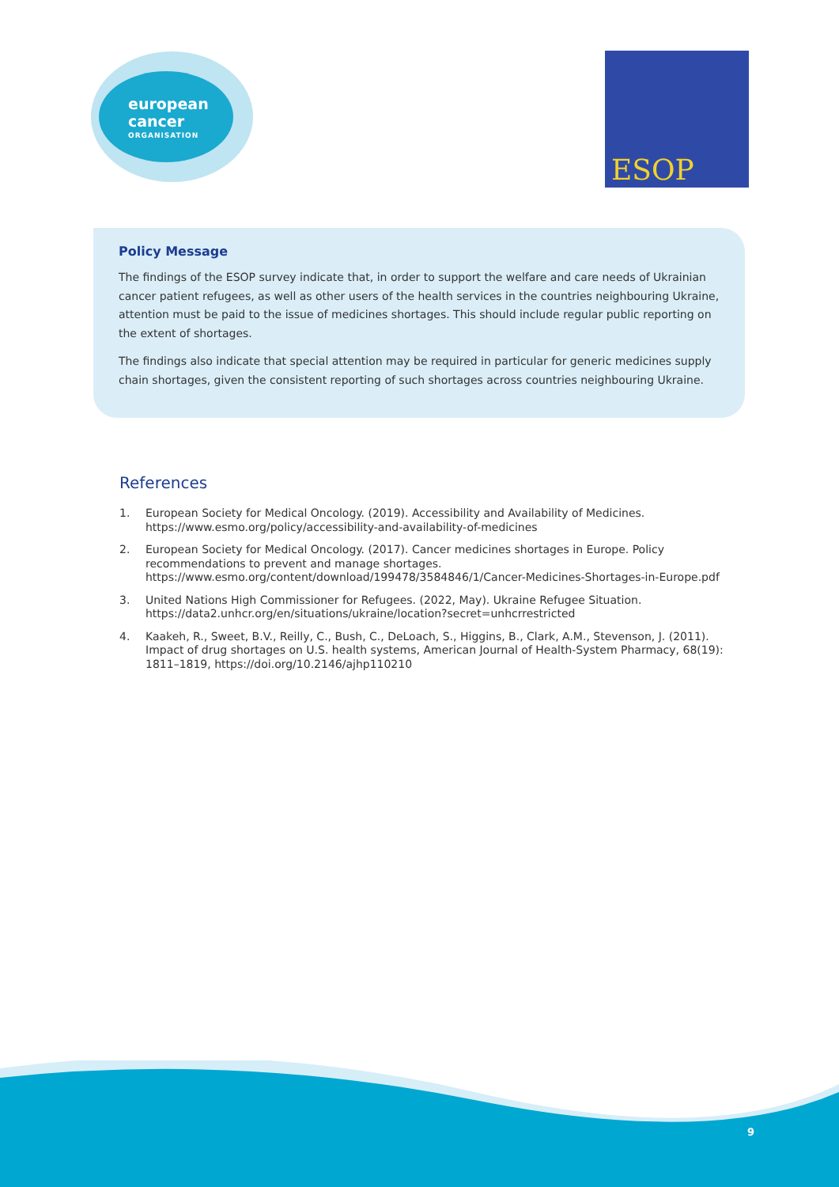european
cancer
ORGANISATION
ESOP
Policy Message
The findings of the ESOP survey indicate that, in order to support the welfare and care needs of Ukrainian cancer patient refugees, as well as other users of the health services in the countries neighbouring Ukraine, attention must be paid to the issue of medicines shortages. This should include regular public reporting on the extent of shortages.
The findings also indicate that special attention may be required in particular for generic medicines supply chain shortages, given the consistent reporting of such shortages across countries neighbouring Ukraine.
References
1. European Society for Medical Oncology. (2019). Accessibility and Availability of Medicines. https://www.esmo.org/policy/accessibility-and-availability-of-medicines
2. European Society for Medical Oncology. (2017). Cancer medicines shortages in Europe. Policy recommendations to prevent and manage shortages. https://www.esmo.org/content/download/199478/3584846/1/Cancer-Medicines-Shortages-in-Europe.pdf
3. United Nations High Commissioner for Refugees. (2022, May). Ukraine Refugee Situation. https://data2.unhcr.org/en/situations/ukraine/location?secret=unhcrrestricted
4. Kaakeh, R., Sweet, B.V., Reilly, C., Bush, C., DeLoach, S., Higgins, B., Clark, A.M., Stevenson, J. (2011). Impact of drug shortages on U.S. health systems, American Journal of Health-System Pharmacy, 68(19): 1811–1819, https://doi.org/10.2146/ajhp110210
9